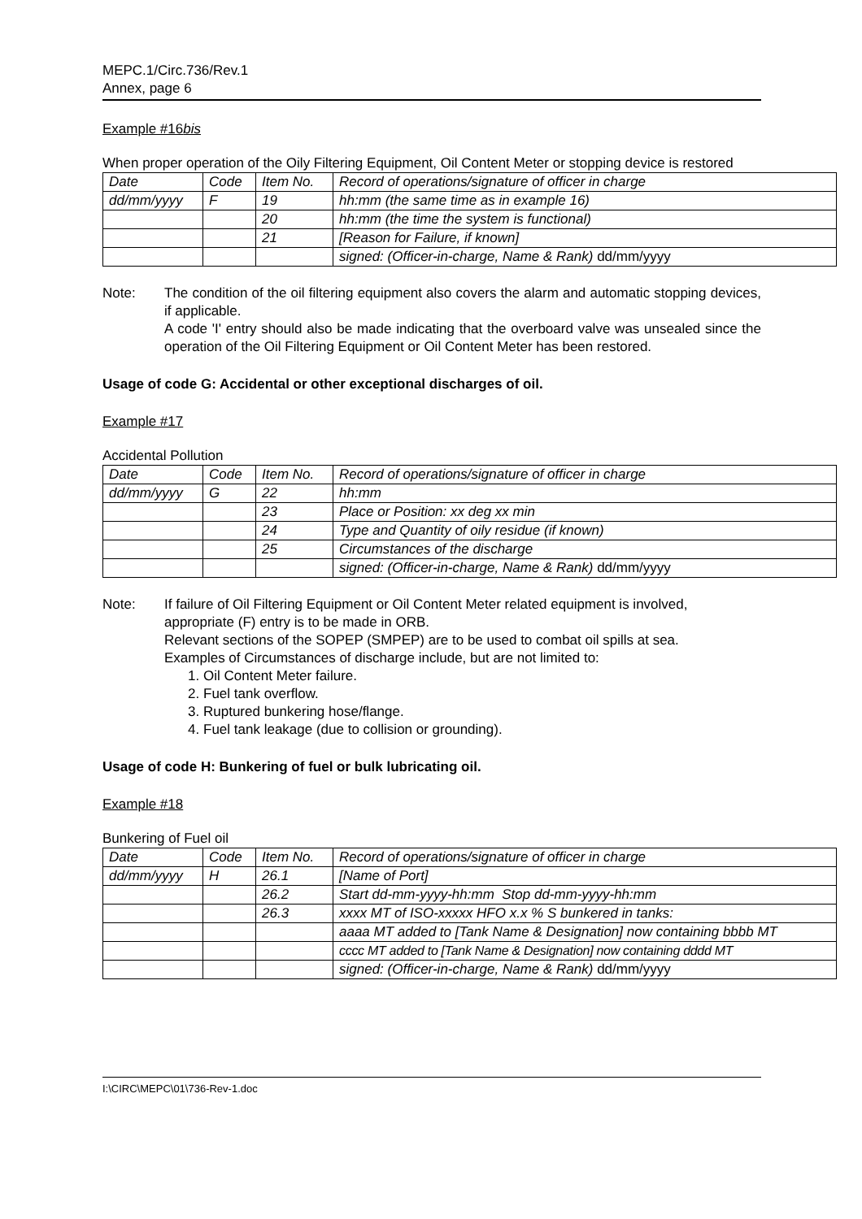MEPC.1/Circ.736/Rev.1
Annex, page 6
Example #16bis
When proper operation of the Oily Filtering Equipment, Oil Content Meter or stopping device is restored
| Date | Code | Item No. | Record of operations/signature of officer in charge |
| dd/mm/yyyy | F | 19 | hh:mm (the same time as in example 16) |
| | | 20 | hh:mm (the time the system is functional) |
| | | 21 | [Reason for Failure, if known] |
| | | | signed: (Officer-in-charge, Name & Rank) dd/mm/yyyy |
Note: The condition of the oil filtering equipment also covers the alarm and automatic stopping devices, if applicable.
A code 'I' entry should also be made indicating that the overboard valve was unsealed since the operation of the Oil Filtering Equipment or Oil Content Meter has been restored.
Usage of code G: Accidental or other exceptional discharges of oil.
Example #17
Accidental Pollution
| Date | Code | Item No. | Record of operations/signature of officer in charge |
| dd/mm/yyyy | G | 22 | hh:mm |
| | | 23 | Place or Position: xx deg xx min |
| | | 24 | Type and Quantity of oily residue (if known) |
| | | 25 | Circumstances of the discharge |
| | | | signed: (Officer-in-charge, Name & Rank) dd/mm/yyyy |
Note: If failure of Oil Filtering Equipment or Oil Content Meter related equipment is involved, appropriate (F) entry is to be made in ORB.
Relevant sections of the SOPEP (SMPEP) are to be used to combat oil spills at sea.
Examples of Circumstances of discharge include, but are not limited to:
1. Oil Content Meter failure.
2. Fuel tank overflow.
3. Ruptured bunkering hose/flange.
4. Fuel tank leakage (due to collision or grounding).
Usage of code H: Bunkering of fuel or bulk lubricating oil.
Example #18
Bunkering of Fuel oil
| Date | Code | Item No. | Record of operations/signature of officer in charge |
| dd/mm/yyyy | H | 26.1 | [Name of Port] |
| | | 26.2 | Start dd-mm-yyyy-hh:mm Stop dd-mm-yyyy-hh:mm |
| | | 26.3 | xxxx MT of ISO-xxxxx HFO x.x % S bunkered in tanks: |
| | | | aaaa MT added to [Tank Name & Designation] now containing bbbb MT |
| | | | cccc MT added to [Tank Name & Designation] now containing dddd MT |
| | | | signed: (Officer-in-charge, Name & Rank) dd/mm/yyyy |
I:\CIRC\MEPC\01\736-Rev-1.doc